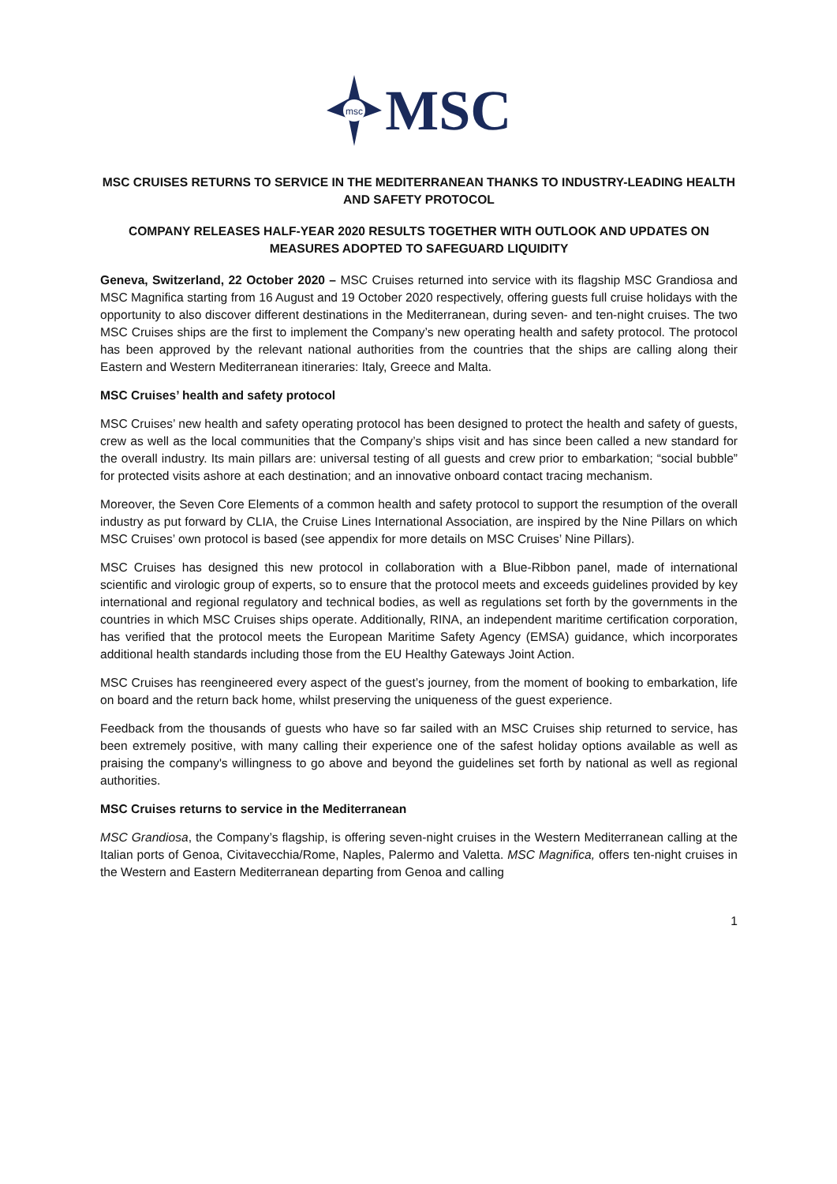msc
MSC
MSC CRUISES RETURNS TO SERVICE IN THE MEDITERRANEAN THANKS TO INDUSTRY-LEADING HEALTH AND SAFETY PROTOCOL
COMPANY RELEASES HALF-YEAR 2020 RESULTS TOGETHER WITH OUTLOOK AND UPDATES ON MEASURES ADOPTED TO SAFEGUARD LIQUIDITY
Geneva, Switzerland, 22 October 2020 – MSC Cruises returned into service with its flagship MSC Grandiosa and MSC Magnifica starting from 16 August and 19 October 2020 respectively, offering guests full cruise holidays with the opportunity to also discover different destinations in the Mediterranean, during seven- and ten-night cruises. The two MSC Cruises ships are the first to implement the Company’s new operating health and safety protocol. The protocol has been approved by the relevant national authorities from the countries that the ships are calling along their Eastern and Western Mediterranean itineraries: Italy, Greece and Malta.
MSC Cruises’ health and safety protocol
MSC Cruises’ new health and safety operating protocol has been designed to protect the health and safety of guests, crew as well as the local communities that the Company’s ships visit and has since been called a new standard for the overall industry. Its main pillars are: universal testing of all guests and crew prior to embarkation; “social bubble” for protected visits ashore at each destination; and an innovative onboard contact tracing mechanism.
Moreover, the Seven Core Elements of a common health and safety protocol to support the resumption of the overall industry as put forward by CLIA, the Cruise Lines International Association, are inspired by the Nine Pillars on which MSC Cruises’ own protocol is based (see appendix for more details on MSC Cruises’ Nine Pillars).
MSC Cruises has designed this new protocol in collaboration with a Blue-Ribbon panel, made of international scientific and virologic group of experts, so to ensure that the protocol meets and exceeds guidelines provided by key international and regional regulatory and technical bodies, as well as regulations set forth by the governments in the countries in which MSC Cruises ships operate. Additionally, RINA, an independent maritime certification corporation, has verified that the protocol meets the European Maritime Safety Agency (EMSA) guidance, which incorporates additional health standards including those from the EU Healthy Gateways Joint Action.
MSC Cruises has reengineered every aspect of the guest’s journey, from the moment of booking to embarkation, life on board and the return back home, whilst preserving the uniqueness of the guest experience.
Feedback from the thousands of guests who have so far sailed with an MSC Cruises ship returned to service, has been extremely positive, with many calling their experience one of the safest holiday options available as well as praising the company's willingness to go above and beyond the guidelines set forth by national as well as regional authorities.
MSC Cruises returns to service in the Mediterranean
MSC Grandiosa, the Company’s flagship, is offering seven-night cruises in the Western Mediterranean calling at the Italian ports of Genoa, Civitavecchia/Rome, Naples, Palermo and Valetta. MSC Magnifica, offers ten-night cruises in the Western and Eastern Mediterranean departing from Genoa and calling
1